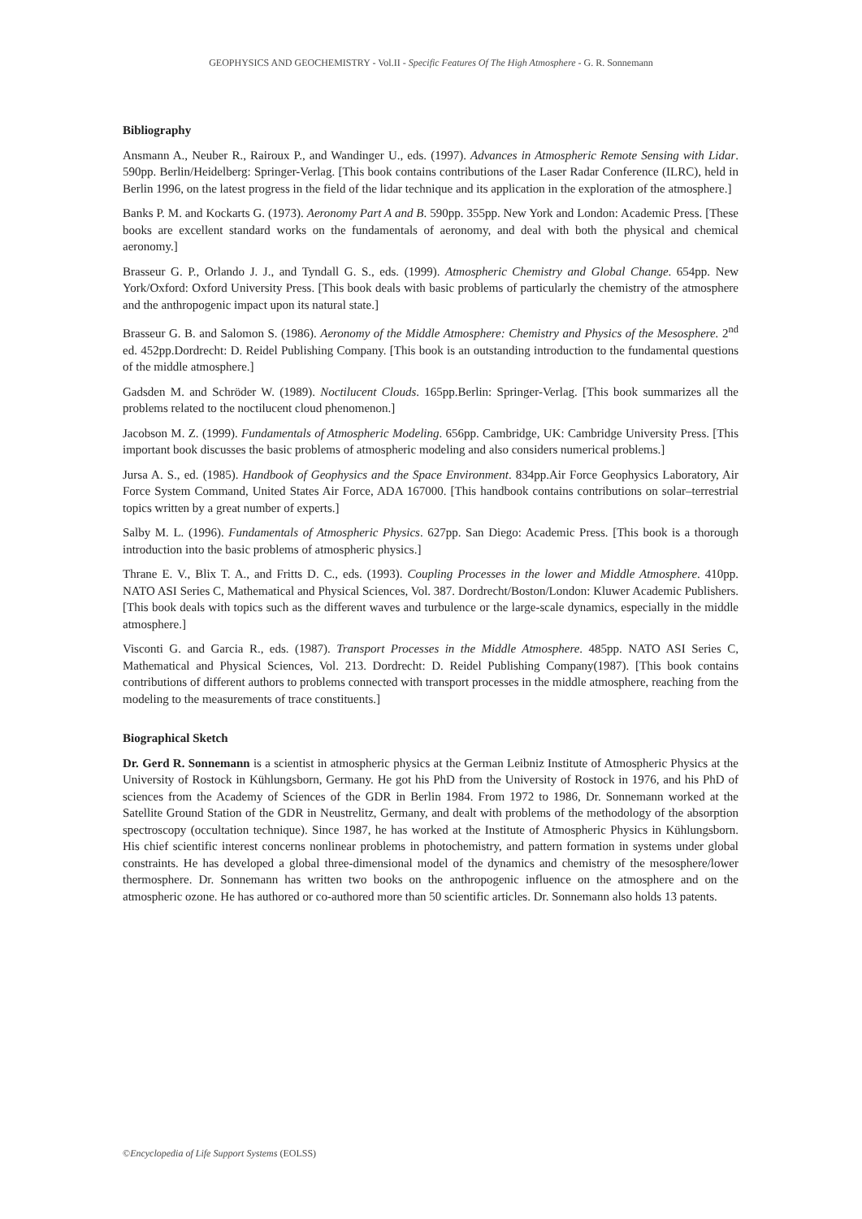GEOPHYSICS AND GEOCHEMISTRY - Vol.II - Specific Features Of The High Atmosphere - G. R. Sonnemann
Bibliography
Ansmann A., Neuber R., Rairoux P., and Wandinger U., eds. (1997). Advances in Atmospheric Remote Sensing with Lidar. 590pp. Berlin/Heidelberg: Springer-Verlag. [This book contains contributions of the Laser Radar Conference (ILRC), held in Berlin 1996, on the latest progress in the field of the lidar technique and its application in the exploration of the atmosphere.]
Banks P. M. and Kockarts G. (1973). Aeronomy Part A and B. 590pp. 355pp. New York and London: Academic Press. [These books are excellent standard works on the fundamentals of aeronomy, and deal with both the physical and chemical aeronomy.]
Brasseur G. P., Orlando J. J., and Tyndall G. S., eds. (1999). Atmospheric Chemistry and Global Change. 654pp. New York/Oxford: Oxford University Press. [This book deals with basic problems of particularly the chemistry of the atmosphere and the anthropogenic impact upon its natural state.]
Brasseur G. B. and Salomon S. (1986). Aeronomy of the Middle Atmosphere: Chemistry and Physics of the Mesosphere. 2<sup>nd</sup> ed. 452pp.Dordrecht: D. Reidel Publishing Company. [This book is an outstanding introduction to the fundamental questions of the middle atmosphere.]
Gadsden M. and Schröder W. (1989). Noctilucent Clouds. 165pp.Berlin: Springer-Verlag. [This book summarizes all the problems related to the noctilucent cloud phenomenon.]
Jacobson M. Z. (1999). Fundamentals of Atmospheric Modeling. 656pp. Cambridge, UK: Cambridge University Press. [This important book discusses the basic problems of atmospheric modeling and also considers numerical problems.]
Jursa A. S., ed. (1985). Handbook of Geophysics and the Space Environment. 834pp.Air Force Geophysics Laboratory, Air Force System Command, United States Air Force, ADA 167000. [This handbook contains contributions on solar–terrestrial topics written by a great number of experts.]
Salby M. L. (1996). Fundamentals of Atmospheric Physics. 627pp. San Diego: Academic Press. [This book is a thorough introduction into the basic problems of atmospheric physics.]
Thrane E. V., Blix T. A., and Fritts D. C., eds. (1993). Coupling Processes in the lower and Middle Atmosphere. 410pp. NATO ASI Series C, Mathematical and Physical Sciences, Vol. 387. Dordrecht/Boston/London: Kluwer Academic Publishers. [This book deals with topics such as the different waves and turbulence or the large-scale dynamics, especially in the middle atmosphere.]
Visconti G. and Garcia R., eds. (1987). Transport Processes in the Middle Atmosphere. 485pp. NATO ASI Series C, Mathematical and Physical Sciences, Vol. 213. Dordrecht: D. Reidel Publishing Company(1987). [This book contains contributions of different authors to problems connected with transport processes in the middle atmosphere, reaching from the modeling to the measurements of trace constituents.]
Biographical Sketch
Dr. Gerd R. Sonnemann is a scientist in atmospheric physics at the German Leibniz Institute of Atmospheric Physics at the University of Rostock in Kühlungsborn, Germany. He got his PhD from the University of Rostock in 1976, and his PhD of sciences from the Academy of Sciences of the GDR in Berlin 1984. From 1972 to 1986, Dr. Sonnemann worked at the Satellite Ground Station of the GDR in Neustrelitz, Germany, and dealt with problems of the methodology of the absorption spectroscopy (occultation technique). Since 1987, he has worked at the Institute of Atmospheric Physics in Kühlungsborn. His chief scientific interest concerns nonlinear problems in photochemistry, and pattern formation in systems under global constraints. He has developed a global three-dimensional model of the dynamics and chemistry of the mesosphere/lower thermosphere. Dr. Sonnemann has written two books on the anthropogenic influence on the atmosphere and on the atmospheric ozone. He has authored or co-authored more than 50 scientific articles. Dr. Sonnemann also holds 13 patents.
©Encyclopedia of Life Support Systems (EOLSS)